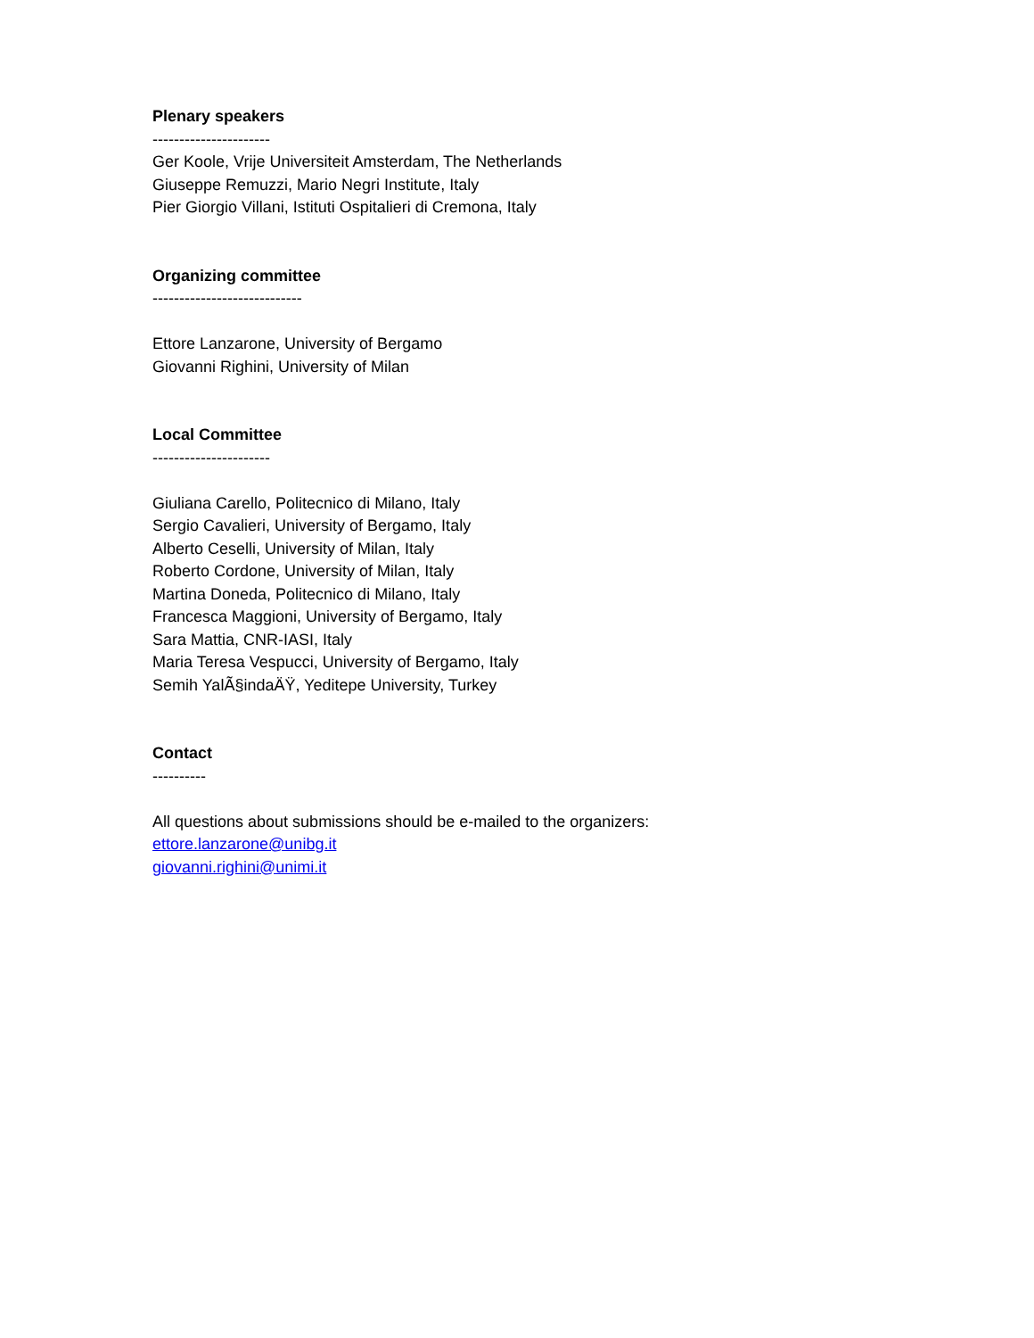Plenary speakers
----------------------
Ger Koole, Vrije Universiteit Amsterdam, The Netherlands
Giuseppe Remuzzi, Mario Negri Institute, Italy
Pier Giorgio Villani, Istituti Ospitalieri di Cremona, Italy
Organizing committee
----------------------------
Ettore Lanzarone, University of Bergamo
Giovanni Righini, University of Milan
Local Committee
----------------------
Giuliana Carello, Politecnico di Milano, Italy
Sergio Cavalieri, University of Bergamo, Italy
Alberto Ceselli, University of Milan, Italy
Roberto Cordone, University of Milan, Italy
Martina Doneda, Politecnico di Milano, Italy
Francesca Maggioni, University of Bergamo, Italy
Sara Mattia, CNR-IASI, Italy
Maria Teresa Vespucci, University of Bergamo, Italy
Semih YalÃ§indaÄŸ, Yeditepe University, Turkey
Contact
----------
All questions about submissions should be e-mailed to the organizers:
ettore.lanzarone@unibg.it
giovanni.righini@unimi.it